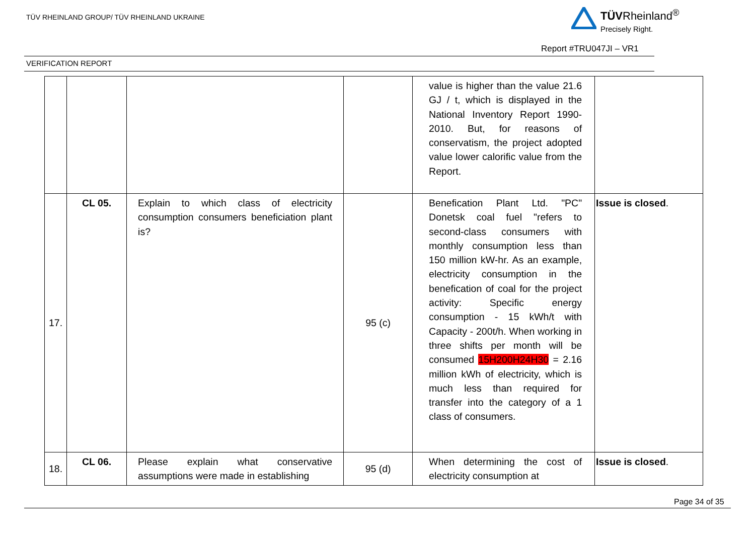TÜV RHEINLAND GROUP/ TÜV RHEINLAND UKRAINE
TÜVRheinland<sup>®</sup>
Precisely Right.
Report #TRU047JI – VR1
VERIFICATION REPORT
| | | | | value is higher than the value 21.6 GJ / t, which is displayed in the National Inventory Report 1990-2010. But, for reasons of conservatism, the project adopted value lower calorific value from the Report. | |
| 17. | CL 05. | Explain to which class of electricity consumption consumers beneficiation plant is? | 95 (c) | Benefication Plant Ltd. "PC" Donetsk coal fuel "refers to second-class consumers with monthly consumption less than 150 million kW-hr. As an example, electricity consumption in the benefication of coal for the project activity: Specific energy consumption - 15 kWh/t with Capacity - 200t/h. When working in three shifts per month will be consumed 15H200H24H30 = 2.16 million kWh of electricity, which is much less than required for transfer into the category of a 1 class of consumers. | Issue is closed . |
| 18. | CL 06. | Please explain what conservative assumptions were made in establishing | 95 (d) | When determining the cost of electricity consumption at | Issue is closed . |
Page 34 of 35